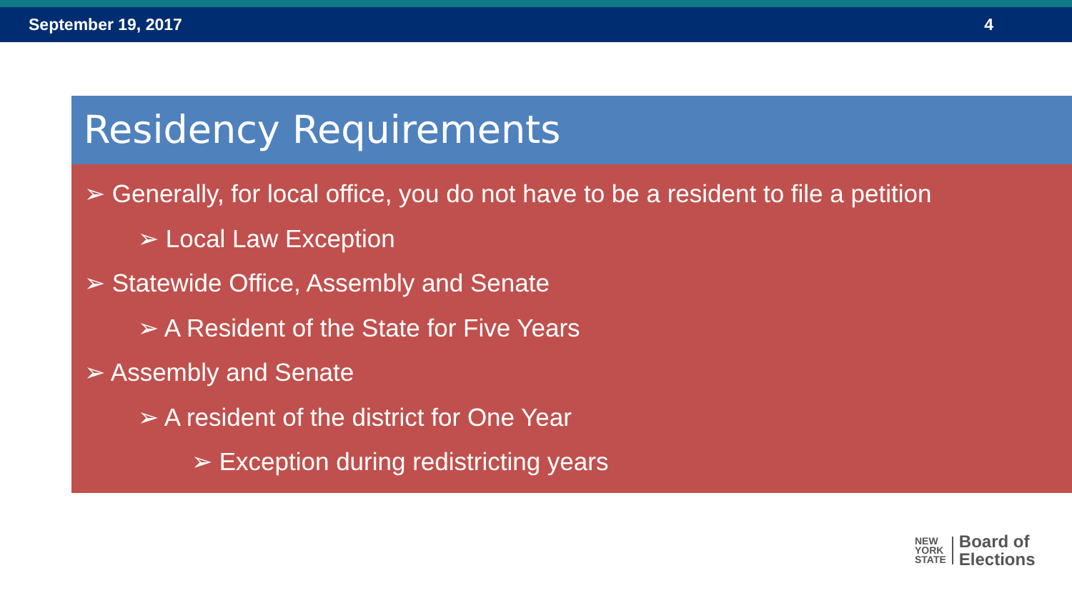September 19, 2017 4
Residency Requirements
➢ Generally, for local office, you do not have to be a resident to file a petition
➢ Local Law Exception
➢ Statewide Office, Assembly and Senate
➢ A Resident of the State for Five Years
➢ Assembly and Senate
➢ A resident of the district for One Year
➢ Exception during redistricting years
NEW
YORK
STATE
Board of
Elections